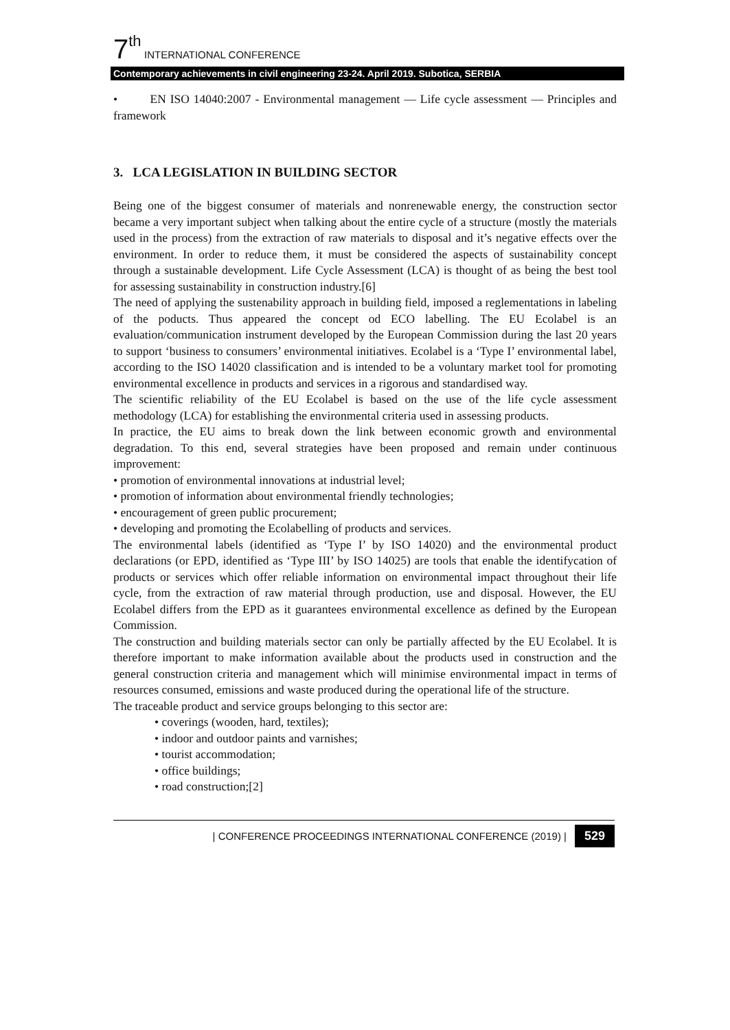7<sup>th</sup> INTERNATIONAL CONFERENCE
Contemporary achievements in civil engineering 23-24. April 2019. Subotica, SERBIA
• EN ISO 14040:2007 - Environmental management — Life cycle assessment — Principles and framework
3. LCA LEGISLATION IN BUILDING SECTOR
Being one of the biggest consumer of materials and nonrenewable energy, the construction sector became a very important subject when talking about the entire cycle of a structure (mostly the materials used in the process) from the extraction of raw materials to disposal and it’s negative effects over the environment. In order to reduce them, it must be considered the aspects of sustainability concept through a sustainable development. Life Cycle Assessment (LCA) is thought of as being the best tool for assessing sustainability in construction industry.[6]
The need of applying the sustenability approach in building field, imposed a reglementations in labeling of the poducts. Thus appeared the concept od ECO labelling. The EU Ecolabel is an evaluation/communication instrument developed by the European Commission during the last 20 years to support ‘business to consumers’ environmental initiatives. Ecolabel is a ‘Type I’ environmental label, according to the ISO 14020 classification and is intended to be a voluntary market tool for promoting environmental excellence in products and services in a rigorous and standardised way.
The scientific reliability of the EU Ecolabel is based on the use of the life cycle assessment methodology (LCA) for establishing the environmental criteria used in assessing products.
In practice, the EU aims to break down the link between economic growth and environmental degradation. To this end, several strategies have been proposed and remain under continuous improvement:
• promotion of environmental innovations at industrial level;
• promotion of information about environmental friendly technologies;
• encouragement of green public procurement;
• developing and promoting the Ecolabelling of products and services.
The environmental labels (identified as ‘Type I’ by ISO 14020) and the environmental product declarations (or EPD, identified as ‘Type III’ by ISO 14025) are tools that enable the identifycation of products or services which offer reliable information on environmental impact throughout their life cycle, from the extraction of raw material through production, use and disposal. However, the EU Ecolabel differs from the EPD as it guarantees environmental excellence as defined by the European Commission.
The construction and building materials sector can only be partially affected by the EU Ecolabel. It is therefore important to make information available about the products used in construction and the general construction criteria and management which will minimise environmental impact in terms of resources consumed, emissions and waste produced during the operational life of the structure.
The traceable product and service groups belonging to this sector are:
• coverings (wooden, hard, textiles);
• indoor and outdoor paints and varnishes;
• tourist accommodation;
• office buildings;
• road construction;[2]
| CONFERENCE PROCEEDINGS INTERNATIONAL CONFERENCE (2019) | 529